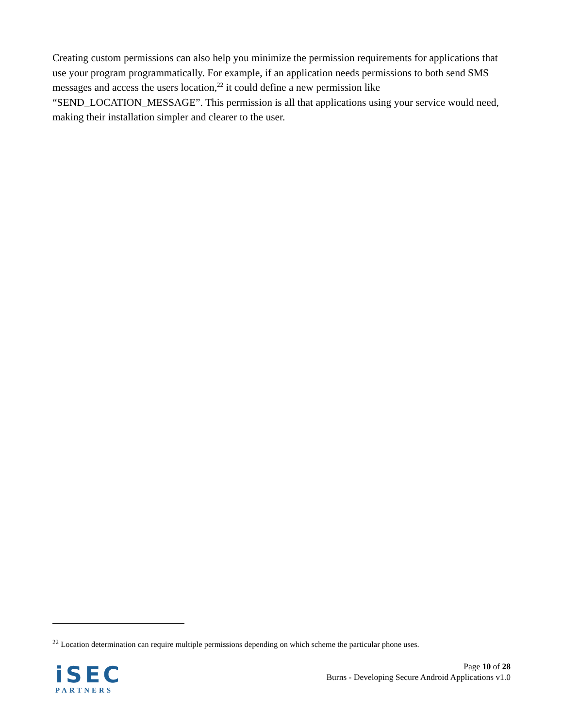Creating custom permissions can also help you minimize the permission requirements for applications that use your program programmatically. For example, if an application needs permissions to both send SMS messages and access the users location,<sup>22</sup> it could define a new permission like “SEND_LOCATION_MESSAGE”. This permission is all that applications using your service would need, making their installation simpler and clearer to the user.
<sup>22</sup> Location determination can require multiple permissions depending on which scheme the particular phone uses.
iSEC
PARTNERS
Page 10 of 28
Burns - Developing Secure Android Applications v1.0